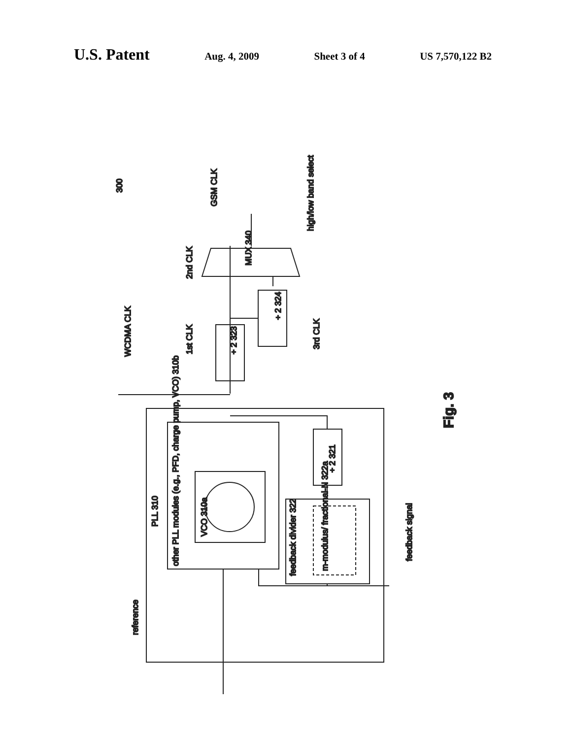U.S. Patent Aug. 4, 2009 Sheet 3 of 4 US 7,570,122 B2
300
GSM CLK
high/low band select
2nd CLK
MUX 340
WCDMA CLK
1st CLK
÷ 2 323
÷ 2 324
3rd CLK
÷ 2 321
Fig. 3
PLL 310
other PLL modules (e.g., PFD, charge pump, VCO) 310b
VCO 310a
feedback divider 322
m-modulus/ fractional-N 322a
feedback signal
reference